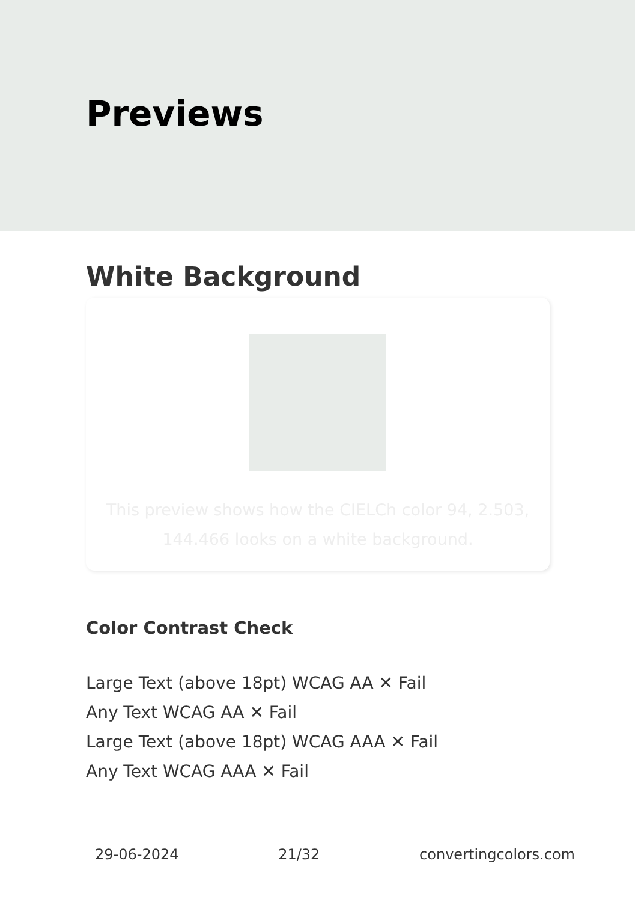Previews
White Background
This preview shows how the CIELCh color 94, 2.503, 144.466 looks on a white background.
Color Contrast Check
Large Text (above 18pt) WCAG AA ✕ Fail
Any Text WCAG AA ✕ Fail
Large Text (above 18pt) WCAG AAA ✕ Fail
Any Text WCAG AAA ✕ Fail
29-06-2024 21/32 convertingcolors.com